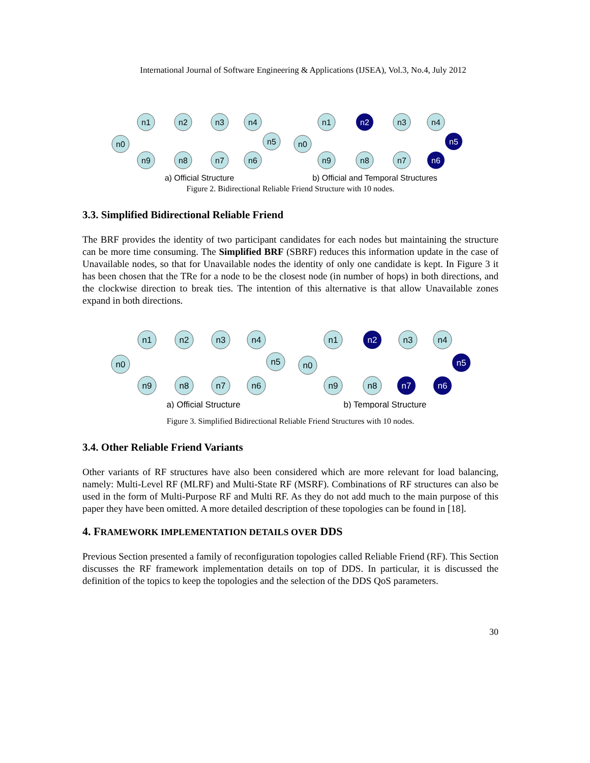International Journal of Software Engineering & Applications (IJSEA), Vol.3, No.4, July 2012
n1
n2
n3
n4
n0
n5
n9
n8
n7
n6
n1
n2
n3
n4
n0
n5
n9
n8
n7
n6
a) Official Structure
b) Official and Temporal Structures
Figure 2. Bidirectional Reliable Friend Structure with 10 nodes.
3.3. Simplified Bidirectional Reliable Friend
The BRF provides the identity of two participant candidates for each nodes but maintaining the structure can be more time consuming. The Simplified BRF (SBRF) reduces this information update in the case of Unavailable nodes, so that for Unavailable nodes the identity of only one candidate is kept. In Figure 3 it has been chosen that the TRe for a node to be the closest node (in number of hops) in both directions, and the clockwise direction to break ties. The intention of this alternative is that allow Unavailable zones expand in both directions.
n1
n2
n3
n4
n0
n5
n9
n8
n7
n6
n1
n2
n3
n4
n0
n5
n9
n8
n7
n6
a) Official Structure
b) Temporal Structure
Figure 3. Simplified Bidirectional Reliable Friend Structures with 10 nodes.
3.4. Other Reliable Friend Variants
Other variants of RF structures have also been considered which are more relevant for load balancing, namely: Multi-Level RF (MLRF) and Multi-State RF (MSRF). Combinations of RF structures can also be used in the form of Multi-Purpose RF and Multi RF. As they do not add much to the main purpose of this paper they have been omitted. A more detailed description of these topologies can be found in [18].
4. FRAMEWORK IMPLEMENTATION DETAILS OVER DDS
Previous Section presented a family of reconfiguration topologies called Reliable Friend (RF). This Section discusses the RF framework implementation details on top of DDS. In particular, it is discussed the definition of the topics to keep the topologies and the selection of the DDS QoS parameters.
30